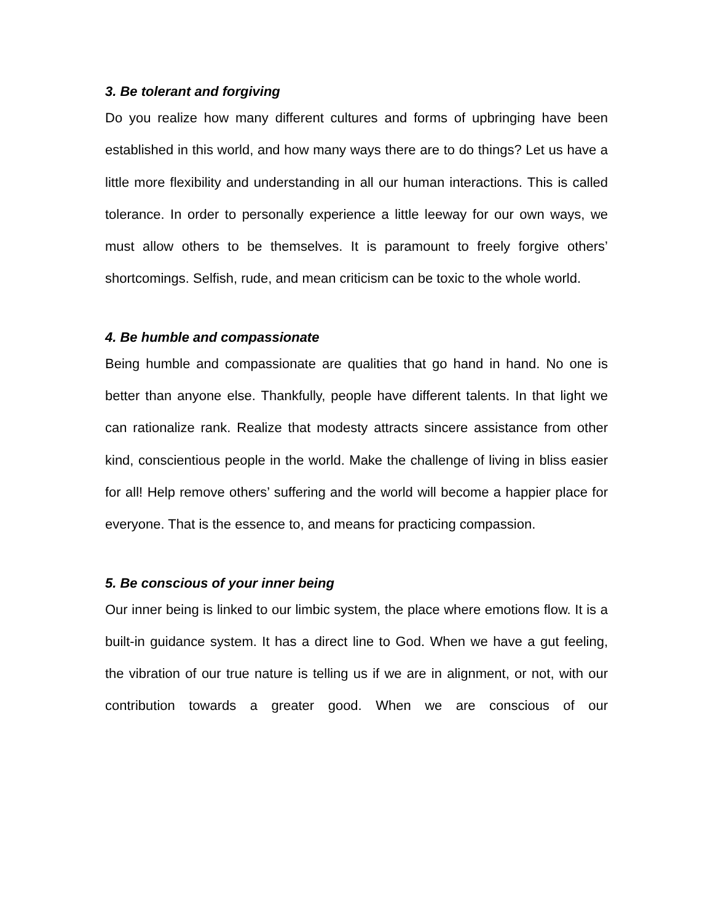3. Be tolerant and forgiving
Do you realize how many different cultures and forms of upbringing have been established in this world, and how many ways there are to do things? Let us have a little more flexibility and understanding in all our human interactions. This is called tolerance. In order to personally experience a little leeway for our own ways, we must allow others to be themselves. It is paramount to freely forgive others’ shortcomings. Selfish, rude, and mean criticism can be toxic to the whole world.
4. Be humble and compassionate
Being humble and compassionate are qualities that go hand in hand. No one is better than anyone else. Thankfully, people have different talents. In that light we can rationalize rank. Realize that modesty attracts sincere assistance from other kind, conscientious people in the world. Make the challenge of living in bliss easier for all! Help remove others’ suffering and the world will become a happier place for everyone. That is the essence to, and means for practicing compassion.
5. Be conscious of your inner being
Our inner being is linked to our limbic system, the place where emotions flow. It is a built-in guidance system. It has a direct line to God. When we have a gut feeling, the vibration of our true nature is telling us if we are in alignment, or not, with our contribution towards a greater good. When we are conscious of our